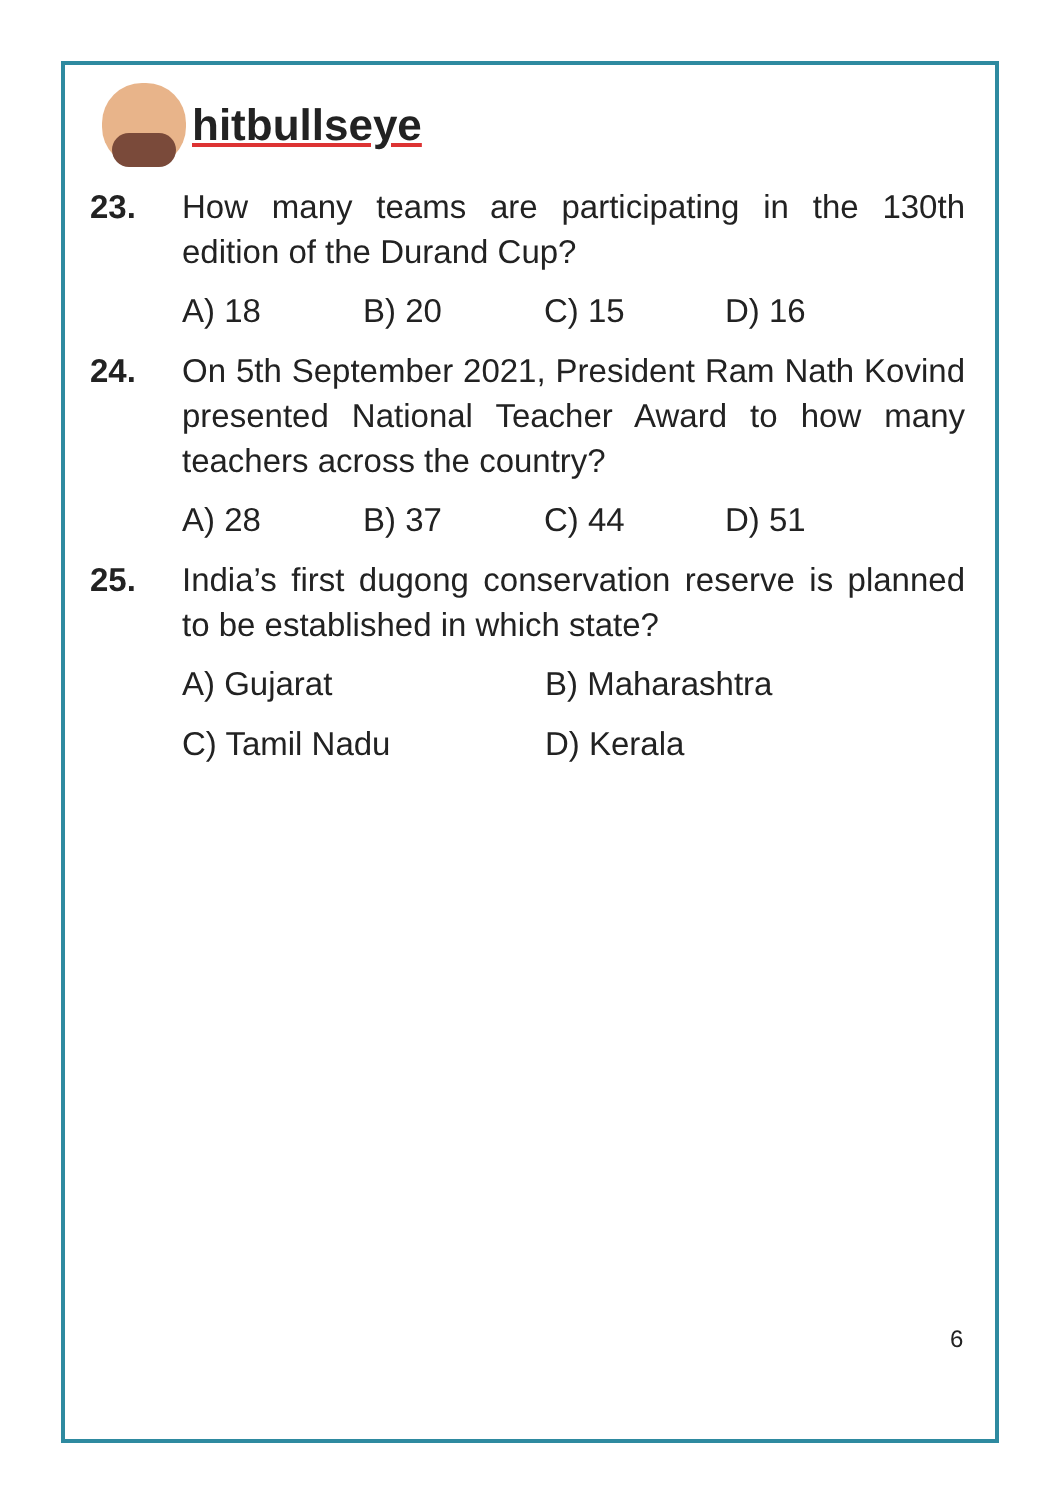hitbullseye
23. How many teams are participating in the 130th edition of the Durand Cup?
A) 18 B) 20 C) 15 D) 16
24. On 5th September 2021, President Ram Nath Kovind presented National Teacher Award to how many teachers across the country?
A) 28 B) 37 C) 44 D) 51
25. India’s first dugong conservation reserve is planned to be established in which state?
A) Gujarat B) Maharashtra
C) Tamil Nadu D) Kerala
6